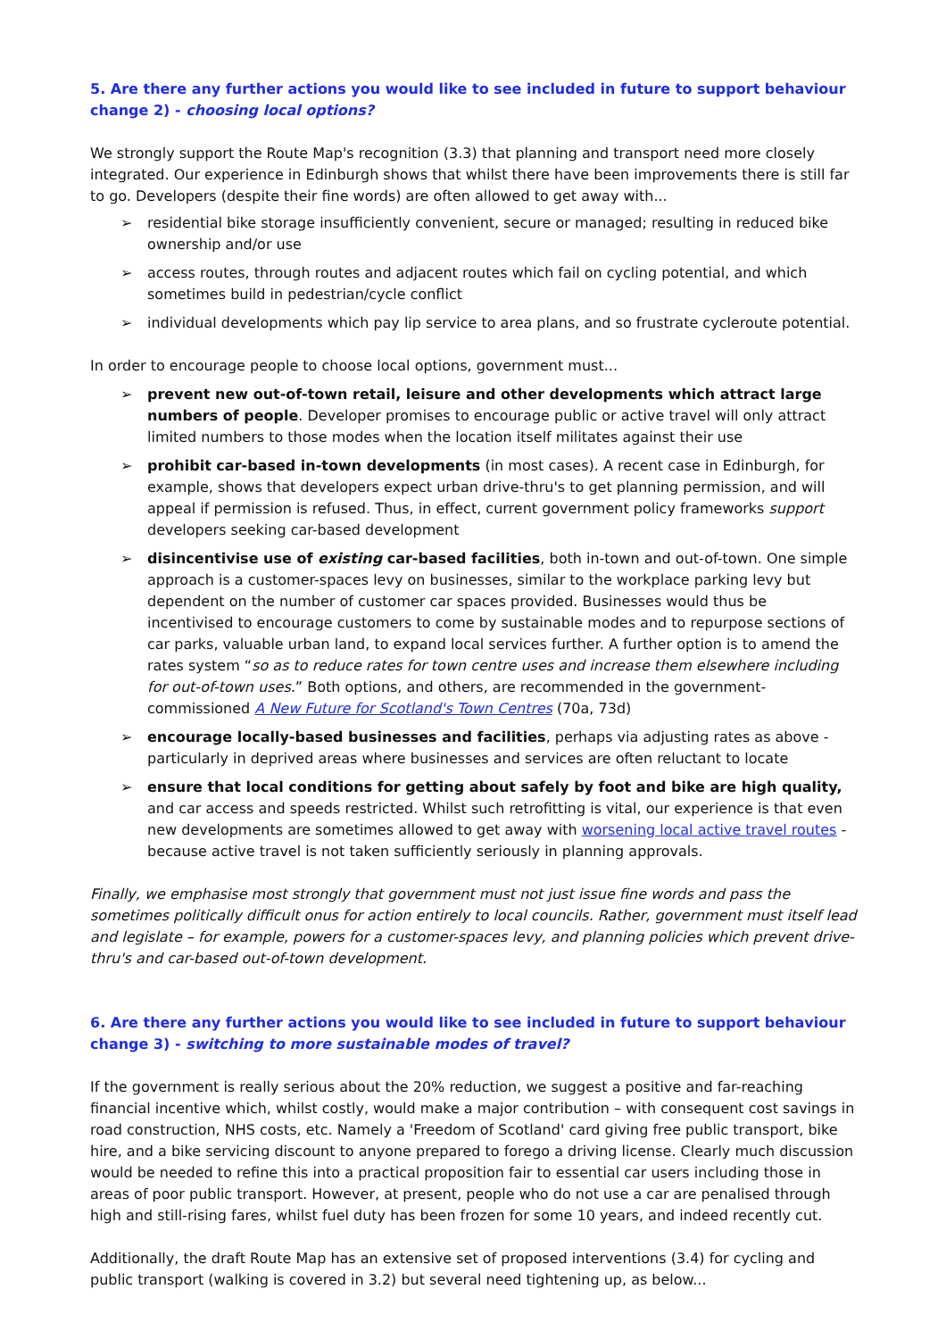5. Are there any further actions you would like to see included in future to support behaviour change 2) - choosing local options?
We strongly support the Route Map's recognition (3.3) that planning and transport need more closely integrated. Our experience in Edinburgh shows that whilst there have been improvements there is still far to go. Developers (despite their fine words) are often allowed to get away with...
➢ residential bike storage insufficiently convenient, secure or managed; resulting in reduced bike ownership and/or use
➢ access routes, through routes and adjacent routes which fail on cycling potential, and which sometimes build in pedestrian/cycle conflict
➢ individual developments which pay lip service to area plans, and so frustrate cycleroute potential.
In order to encourage people to choose local options, government must...
➢ prevent new out-of-town retail, leisure and other developments which attract large numbers of people. Developer promises to encourage public or active travel will only attract limited numbers to those modes when the location itself militates against their use
➢ prohibit car-based in-town developments (in most cases). A recent case in Edinburgh, for example, shows that developers expect urban drive-thru's to get planning permission, and will appeal if permission is refused. Thus, in effect, current government policy frameworks support developers seeking car-based development
➢ disincentivise use of existing car-based facilities, both in-town and out-of-town. One simple approach is a customer-spaces levy on businesses, similar to the workplace parking levy but dependent on the number of customer car spaces provided. Businesses would thus be incentivised to encourage customers to come by sustainable modes and to repurpose sections of car parks, valuable urban land, to expand local services further. A further option is to amend the rates system “so as to reduce rates for town centre uses and increase them elsewhere including for out-of-town uses.” Both options, and others, are recommended in the government-commissioned A New Future for Scotland's Town Centres (70a, 73d)
➢ encourage locally-based businesses and facilities, perhaps via adjusting rates as above - particularly in deprived areas where businesses and services are often reluctant to locate
➢ ensure that local conditions for getting about safely by foot and bike are high quality, and car access and speeds restricted. Whilst such retrofitting is vital, our experience is that even new developments are sometimes allowed to get away with worsening local active travel routes - because active travel is not taken sufficiently seriously in planning approvals.
Finally, we emphasise most strongly that government must not just issue fine words and pass the sometimes politically difficult onus for action entirely to local councils. Rather, government must itself lead and legislate – for example, powers for a customer-spaces levy, and planning policies which prevent drive-thru's and car-based out-of-town development.
6. Are there any further actions you would like to see included in future to support behaviour change 3) - switching to more sustainable modes of travel?
If the government is really serious about the 20% reduction, we suggest a positive and far-reaching financial incentive which, whilst costly, would make a major contribution – with consequent cost savings in road construction, NHS costs, etc. Namely a 'Freedom of Scotland' card giving free public transport, bike hire, and a bike servicing discount to anyone prepared to forego a driving license. Clearly much discussion would be needed to refine this into a practical proposition fair to essential car users including those in areas of poor public transport. However, at present, people who do not use a car are penalised through high and still-rising fares, whilst fuel duty has been frozen for some 10 years, and indeed recently cut.
Additionally, the draft Route Map has an extensive set of proposed interventions (3.4) for cycling and public transport (walking is covered in 3.2) but several need tightening up, as below...